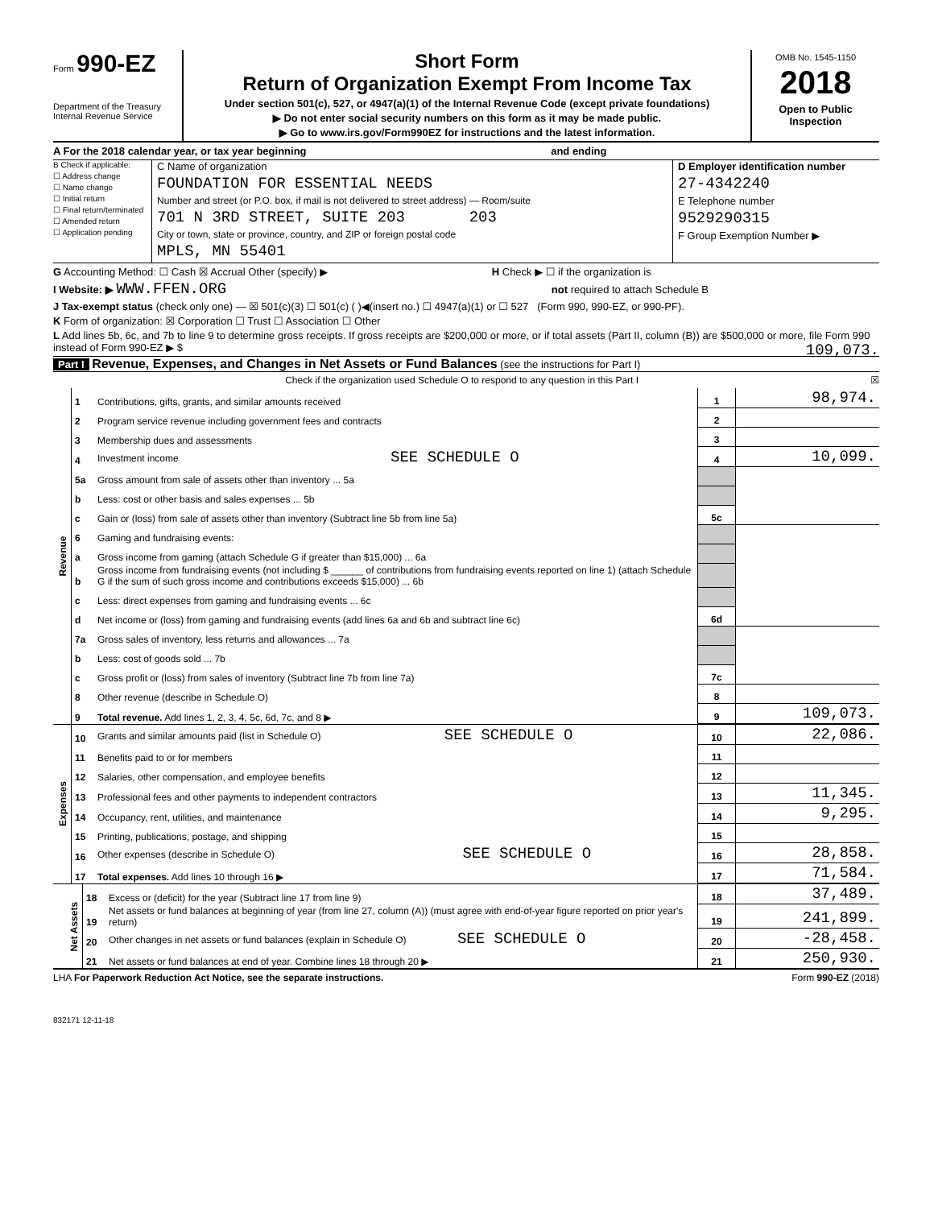Form 990-EZ
Department of the Treasury
Internal Revenue Service
Short Form
Return of Organization Exempt From Income Tax
Under section 501(c), 527, or 4947(a)(1) of the Internal Revenue Code (except private foundations)
▶ Do not enter social security numbers on this form as it may be made public.
▶ Go to www.irs.gov/Form990EZ for instructions and the latest information.
OMB No. 1545-1150
2018
Open to Public
Inspection
A For the 2018 calendar year, or tax year beginning and ending
B Check if applicable:
☐ Address change
☐ Name change
☐ Initial return
☐ Final return/terminated
☐ Amended return
☐ Application pending
C Name of organization
FOUNDATION FOR ESSENTIAL NEEDS
Number and street (or P.O. box, if mail is not delivered to street address) — Room/suite
701 N 3RD STREET, SUITE 203 203
City or town, state or province, country, and ZIP or foreign postal code
MPLS, MN 55401
D Employer identification number
27-4342240
E Telephone number
9529290315
F Group Exemption Number ▶
G Accounting Method: ☐ Cash ☒ Accrual Other (specify) ▶ H Check ▶ ☐ if the organization is
I Website: ▶ WWW.FFEN.ORG not required to attach Schedule B
J Tax-exempt status (check only one) — ☒ 501(c)(3) ☐ 501(c) ( )◀(insert no.) ☐ 4947(a)(1) or ☐ 527 (Form 990, 990-EZ, or 990-PF).
K Form of organization: ☒ Corporation ☐ Trust ☐ Association ☐ Other
L Add lines 5b, 6c, and 7b to line 9 to determine gross receipts. If gross receipts are $200,000 or more, or if total assets (Part II, column (B)) are $500,000 or more, file Form 990 instead of Form 990-EZ ▶ $ 109,073.
Part I Revenue, Expenses, and Changes in Net Assets or Fund Balances (see the instructions for Part I)
Check if the organization used Schedule O to respond to any question in this Part I ☒
| Revenue | 1 | Contributions, gifts, grants, and similar amounts received | 1 | 98,974. |
| | 2 | Program service revenue including government fees and contracts | 2 | |
| | 3 | Membership dues and assessments | 3 | |
| | 4 | Investment income SEE SCHEDULE O | 4 | 10,099. |
| | 5a | Gross amount from sale of assets other than inventory ... 5a | | |
| | b | Less: cost or other basis and sales expenses ... 5b | | |
| | c | Gain or (loss) from sale of assets other than inventory (Subtract line 5b from line 5a) | 5c | |
| | 6 | Gaming and fundraising events: | | |
| | a | Gross income from gaming (attach Schedule G if greater than $15,000) ... 6a | | |
| | b | Gross income from fundraising events (not including $ ______ of contributions from fundraising events reported on line 1) (attach Schedule G if the sum of such gross income and contributions exceeds $15,000) ... 6b | | |
| | c | Less: direct expenses from gaming and fundraising events ... 6c | | |
| | d | Net income or (loss) from gaming and fundraising events (add lines 6a and 6b and subtract line 6c) | 6d | |
| | 7a | Gross sales of inventory, less returns and allowances ... 7a | | |
| | b | Less: cost of goods sold ... 7b | | |
| | c | Gross profit or (loss) from sales of inventory (Subtract line 7b from line 7a) | 7c | |
| | 8 | Other revenue (describe in Schedule O) | 8 | |
| | 9 | Total revenue. Add lines 1, 2, 3, 4, 5c, 6d, 7c, and 8 ▶ | 9 | 109,073. |
| Expenses | 10 | Grants and similar amounts paid (list in Schedule O) SEE SCHEDULE O | 10 | 22,086. |
| | 11 | Benefits paid to or for members | 11 | |
| | 12 | Salaries, other compensation, and employee benefits | 12 | |
| | 13 | Professional fees and other payments to independent contractors | 13 | 11,345. |
| | 14 | Occupancy, rent, utilities, and maintenance | 14 | 9,295. |
| | 15 | Printing, publications, postage, and shipping | 15 | |
| | 16 | Other expenses (describe in Schedule O) SEE SCHEDULE O | 16 | 28,858. |
| | 17 | Total expenses. Add lines 10 through 16 ▶ | 17 | 71,584. |
| Net Assets | 18 | Excess or (deficit) for the year (Subtract line 17 from line 9) | 18 | 37,489. |
| | 19 | Net assets or fund balances at beginning of year (from line 27, column (A)) (must agree with end-of-year figure reported on prior year's return) | 19 | 241,899. |
| | 20 | Other changes in net assets or fund balances (explain in Schedule O) SEE SCHEDULE O | 20 | -28,458. |
| | 21 | Net assets or fund balances at end of year. Combine lines 18 through 20 ▶ | 21 | 250,930. |
LHA For Paperwork Reduction Act Notice, see the separate instructions. Form 990-EZ (2018)
832171 12-11-18